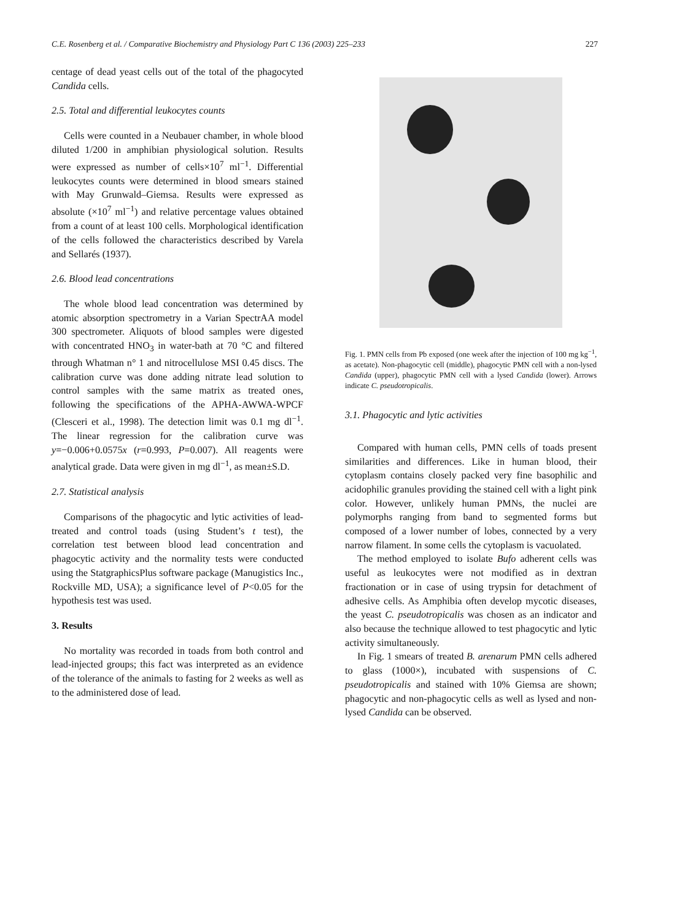C.E. Rosenberg et al. / Comparative Biochemistry and Physiology Part C 136 (2003) 225–233 227
centage of dead yeast cells out of the total of the phagocyted Candida cells.
2.5. Total and differential leukocytes counts
Cells were counted in a Neubauer chamber, in whole blood diluted 1/200 in amphibian physiological solution. Results were expressed as number of cells×10<sup>7</sup> ml<sup>−1</sup>. Differential leukocytes counts were determined in blood smears stained with May Grunwald–Giemsa. Results were expressed as absolute (×10<sup>7</sup> ml<sup>−1</sup>) and relative percentage values obtained from a count of at least 100 cells. Morphological identification of the cells followed the characteristics described by Varela and Sellarés (1937).
2.6. Blood lead concentrations
The whole blood lead concentration was determined by atomic absorption spectrometry in a Varian SpectrAA model 300 spectrometer. Aliquots of blood samples were digested with concentrated HNO<sub>3</sub> in water-bath at 70 °C and filtered through Whatman n° 1 and nitrocellulose MSI 0.45 discs. The calibration curve was done adding nitrate lead solution to control samples with the same matrix as treated ones, following the specifications of the APHA-AWWA-WPCF (Clesceri et al., 1998). The detection limit was 0.1 mg dl<sup>−1</sup>. The linear regression for the calibration curve was y=−0.006+0.0575x (r=0.993, P=0.007). All reagents were analytical grade. Data were given in mg dl<sup>−1</sup>, as mean±S.D.
2.7. Statistical analysis
Comparisons of the phagocytic and lytic activities of lead-treated and control toads (using Student’s t test), the correlation test between blood lead concentration and phagocytic activity and the normality tests were conducted using the StatgraphicsPlus software package (Manugistics Inc., Rockville MD, USA); a significance level of P<0.05 for the hypothesis test was used.
3. Results
No mortality was recorded in toads from both control and lead-injected groups; this fact was interpreted as an evidence of the tolerance of the animals to fasting for 2 weeks as well as to the administered dose of lead.
Fig. 1. PMN cells from Pb exposed (one week after the injection of 100 mg kg<sup>−1</sup>, as acetate). Non-phagocytic cell (middle), phagocytic PMN cell with a non-lysed Candida (upper), phagocytic PMN cell with a lysed Candida (lower). Arrows indicate C. pseudotropicalis.
3.1. Phagocytic and lytic activities
Compared with human cells, PMN cells of toads present similarities and differences. Like in human blood, their cytoplasm contains closely packed very fine basophilic and acidophilic granules providing the stained cell with a light pink color. However, unlikely human PMNs, the nuclei are polymorphs ranging from band to segmented forms but composed of a lower number of lobes, connected by a very narrow filament. In some cells the cytoplasm is vacuolated.
The method employed to isolate Bufo adherent cells was useful as leukocytes were not modified as in dextran fractionation or in case of using trypsin for detachment of adhesive cells. As Amphibia often develop mycotic diseases, the yeast C. pseudotropicalis was chosen as an indicator and also because the technique allowed to test phagocytic and lytic activity simultaneously.
In Fig. 1 smears of treated B. arenarum PMN cells adhered to glass (1000×), incubated with suspensions of C. pseudotropicalis and stained with 10% Giemsa are shown; phagocytic and non-phagocytic cells as well as lysed and non-lysed Candida can be observed.